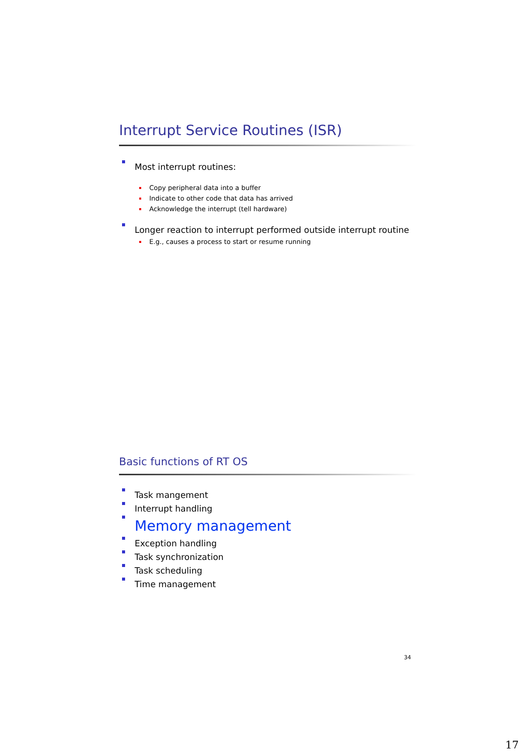Interrupt Service Routines (ISR)
Most interrupt routines:
Copy peripheral data into a buffer
Indicate to other code that data has arrived
Acknowledge the interrupt (tell hardware)
Longer reaction to interrupt performed outside interrupt routine
E.g., causes a process to start or resume running
Basic functions of RT OS
Task mangement
Interrupt handling
Memory management
Exception handling
Task synchronization
Task scheduling
Time management
34
17